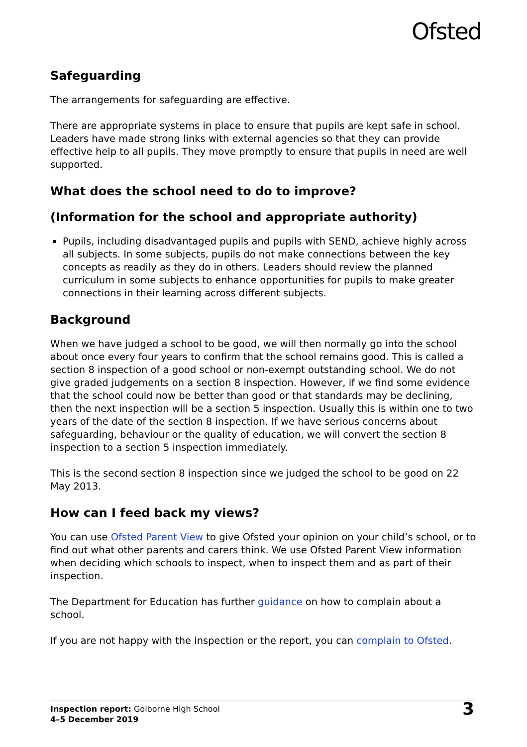Ofsted
Safeguarding
The arrangements for safeguarding are effective.
There are appropriate systems in place to ensure that pupils are kept safe in school. Leaders have made strong links with external agencies so that they can provide effective help to all pupils. They move promptly to ensure that pupils in need are well supported.
What does the school need to do to improve?
(Information for the school and appropriate authority)
Pupils, including disadvantaged pupils and pupils with SEND, achieve highly across all subjects. In some subjects, pupils do not make connections between the key concepts as readily as they do in others. Leaders should review the planned curriculum in some subjects to enhance opportunities for pupils to make greater connections in their learning across different subjects.
Background
When we have judged a school to be good, we will then normally go into the school about once every four years to confirm that the school remains good. This is called a section 8 inspection of a good school or non-exempt outstanding school. We do not give graded judgements on a section 8 inspection. However, if we find some evidence that the school could now be better than good or that standards may be declining, then the next inspection will be a section 5 inspection. Usually this is within one to two years of the date of the section 8 inspection. If we have serious concerns about safeguarding, behaviour or the quality of education, we will convert the section 8 inspection to a section 5 inspection immediately.
This is the second section 8 inspection since we judged the school to be good on 22 May 2013.
How can I feed back my views?
You can use Ofsted Parent View to give Ofsted your opinion on your child’s school, or to find out what other parents and carers think. We use Ofsted Parent View information when deciding which schools to inspect, when to inspect them and as part of their inspection.
The Department for Education has further guidance on how to complain about a school.
If you are not happy with the inspection or the report, you can complain to Ofsted.
Inspection report: Golborne High School
4–5 December 2019
3